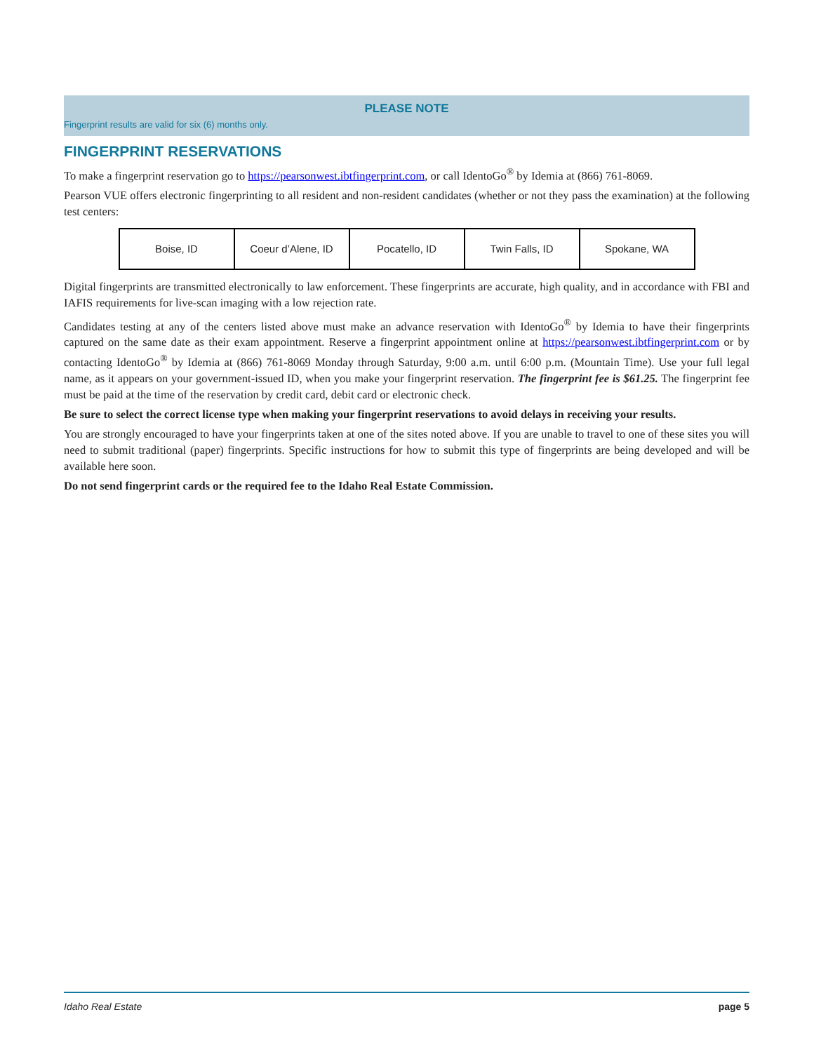PLEASE NOTE
Fingerprint results are valid for six (6) months only.
FINGERPRINT RESERVATIONS
To make a fingerprint reservation go to https://pearsonwest.ibtfingerprint.com, or call IdentoGo<sup>®</sup> by Idemia at (866) 761-8069.
Pearson VUE offers electronic fingerprinting to all resident and non-resident candidates (whether or not they pass the examination) at the following test centers:
| Boise, ID | Coeur d’Alene, ID | Pocatello, ID | Twin Falls, ID | Spokane, WA |
Digital fingerprints are transmitted electronically to law enforcement. These fingerprints are accurate, high quality, and in accordance with FBI and IAFIS requirements for live-scan imaging with a low rejection rate.
Candidates testing at any of the centers listed above must make an advance reservation with IdentoGo<sup>®</sup> by Idemia to have their fingerprints captured on the same date as their exam appointment. Reserve a fingerprint appointment online at https://pearsonwest.ibtfingerprint.com or by contacting IdentoGo<sup>®</sup> by Idemia at (866) 761-8069 Monday through Saturday, 9:00 a.m. until 6:00 p.m. (Mountain Time). Use your full legal name, as it appears on your government-issued ID, when you make your fingerprint reservation. The fingerprint fee is $61.25. The fingerprint fee must be paid at the time of the reservation by credit card, debit card or electronic check.
Be sure to select the correct license type when making your fingerprint reservations to avoid delays in receiving your results.
You are strongly encouraged to have your fingerprints taken at one of the sites noted above. If you are unable to travel to one of these sites you will need to submit traditional (paper) fingerprints. Specific instructions for how to submit this type of fingerprints are being developed and will be available here soon.
Do not send fingerprint cards or the required fee to the Idaho Real Estate Commission.
Idaho Real Estate page 5